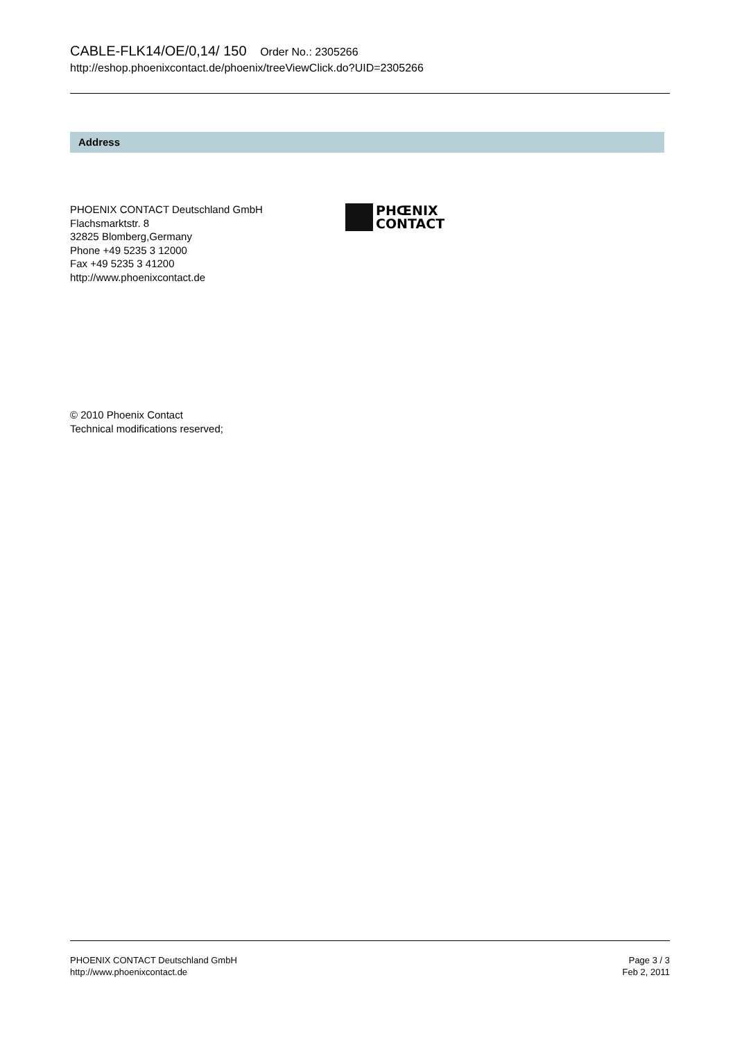CABLE-FLK14/OE/0,14/ 150 Order No.: 2305266
http://eshop.phoenixcontact.de/phoenix/treeViewClick.do?UID=2305266
Address
PHOENIX CONTACT Deutschland GmbH
Flachsmarktstr. 8
32825 Blomberg,Germany
Phone +49 5235 3 12000
Fax +49 5235 3 41200
http://www.phoenixcontact.de
PHŒNIX
CONTACT
© 2010 Phoenix Contact
Technical modifications reserved;
PHOENIX CONTACT Deutschland GmbH
http://www.phoenixcontact.de
Page 3 / 3
Feb 2, 2011